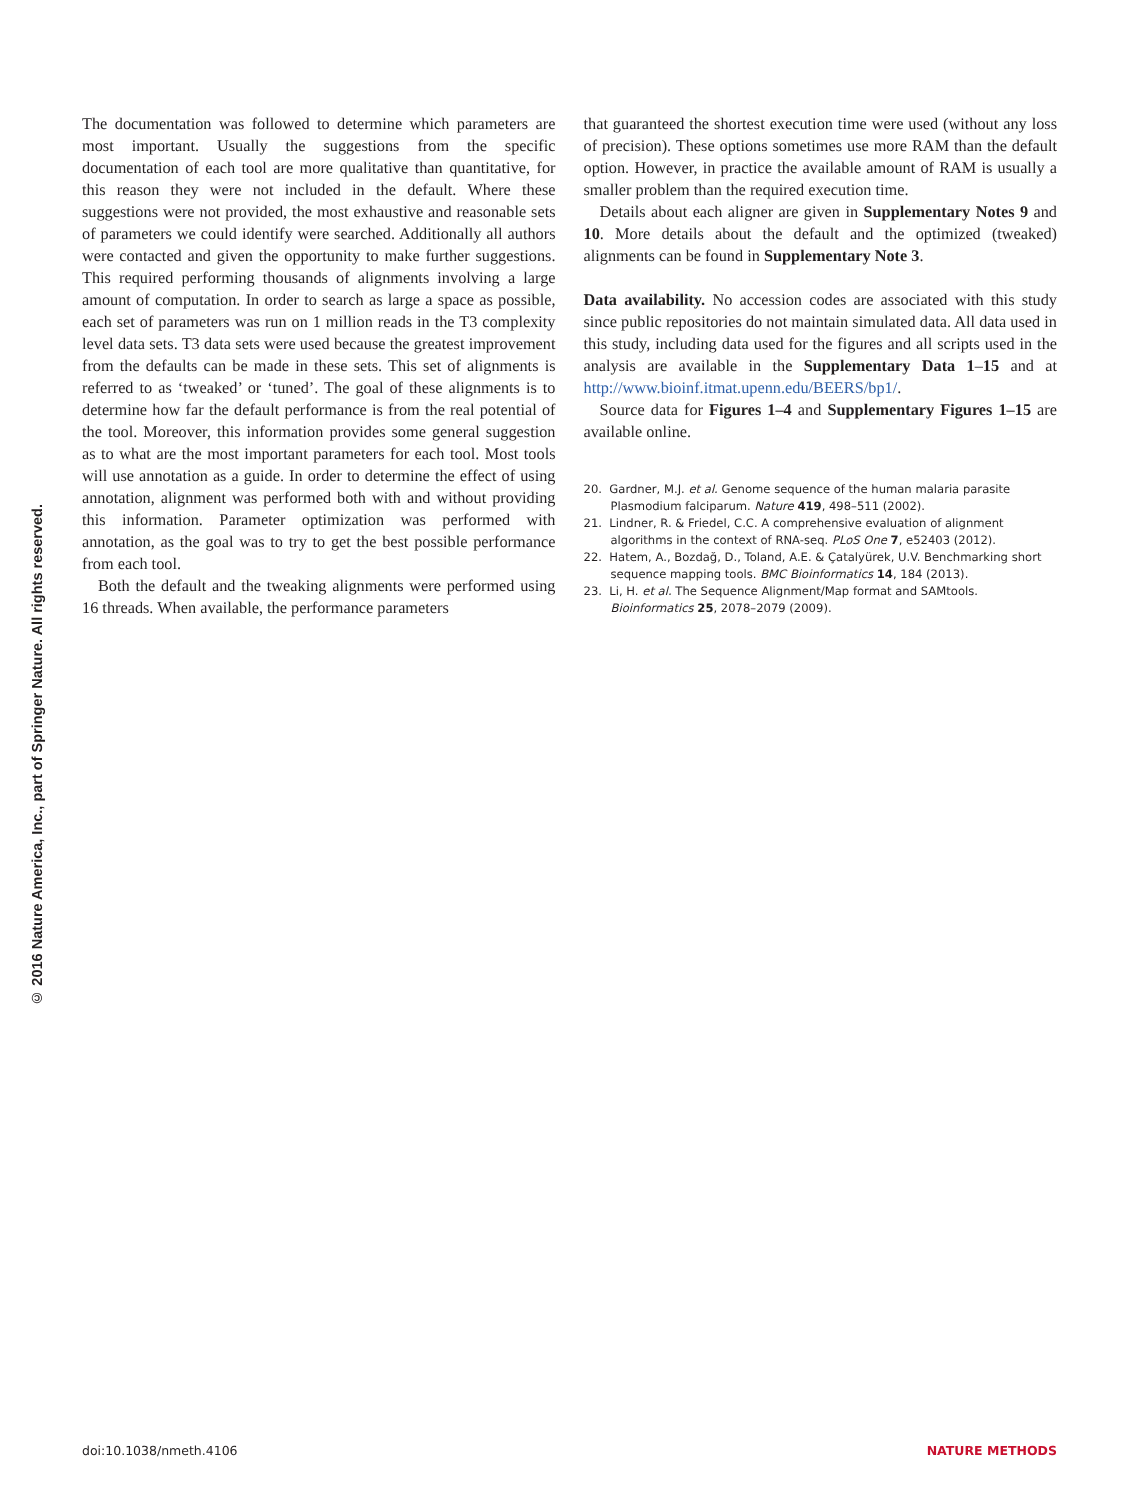© 2016 Nature America, Inc., part of Springer Nature. All rights reserved.
The documentation was followed to determine which parameters are most important. Usually the suggestions from the specific documentation of each tool are more qualitative than quantitative, for this reason they were not included in the default. Where these suggestions were not provided, the most exhaustive and reasonable sets of parameters we could identify were searched. Additionally all authors were contacted and given the opportunity to make further suggestions. This required performing thousands of alignments involving a large amount of computation. In order to search as large a space as possible, each set of parameters was run on 1 million reads in the T3 complexity level data sets. T3 data sets were used because the greatest improvement from the defaults can be made in these sets. This set of alignments is referred to as ‘tweaked’ or ‘tuned’. The goal of these alignments is to determine how far the default performance is from the real potential of the tool. Moreover, this information provides some general suggestion as to what are the most important parameters for each tool. Most tools will use annotation as a guide. In order to determine the effect of using annotation, alignment was performed both with and without providing this information. Parameter optimization was performed with annotation, as the goal was to try to get the best possible performance from each tool.
Both the default and the tweaking alignments were performed using 16 threads. When available, the performance parameters
that guaranteed the shortest execution time were used (without any loss of precision). These options sometimes use more RAM than the default option. However, in practice the available amount of RAM is usually a smaller problem than the required execution time.
Details about each aligner are given in Supplementary Notes 9 and 10. More details about the default and the optimized (tweaked) alignments can be found in Supplementary Note 3.
Data availability. No accession codes are associated with this study since public repositories do not maintain simulated data. All data used in this study, including data used for the figures and all scripts used in the analysis are available in the Supplementary Data 1–15 and at http://www.bioinf.itmat.upenn.edu/BEERS/bp1/.
Source data for Figures 1–4 and Supplementary Figures 1–15 are available online.
20. Gardner, M.J. et al. Genome sequence of the human malaria parasite Plasmodium falciparum. Nature 419, 498–511 (2002).
21. Lindner, R. & Friedel, C.C. A comprehensive evaluation of alignment algorithms in the context of RNA-seq. PLoS One 7, e52403 (2012).
22. Hatem, A., Bozdağ, D., Toland, A.E. & Çatalyürek, U.V. Benchmarking short sequence mapping tools. BMC Bioinformatics 14, 184 (2013).
23. Li, H. et al. The Sequence Alignment/Map format and SAMtools. Bioinformatics 25, 2078–2079 (2009).
doi:10.1038/nmeth.4106 NATURE METHODS